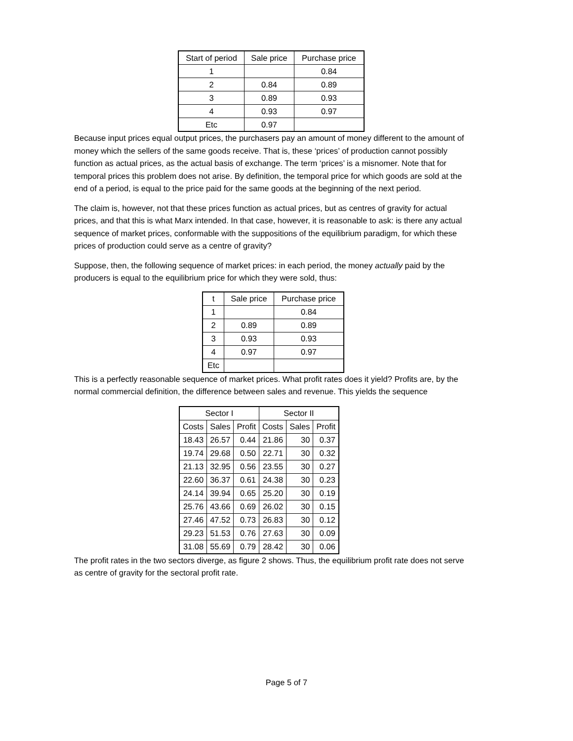| Start of period | Sale price | Purchase price |
| --- | --- | --- |
| 1 | | 0.84 |
| 2 | 0.84 | 0.89 |
| 3 | 0.89 | 0.93 |
| 4 | 0.93 | 0.97 |
| Etc | 0.97 | |
Because input prices equal output prices, the purchasers pay an amount of money different to the amount of money which the sellers of the same goods receive. That is, these ‘prices’ of production cannot possibly function as actual prices, as the actual basis of exchange. The term ‘prices’ is a misnomer. Note that for temporal prices this problem does not arise. By definition, the temporal price for which goods are sold at the end of a period, is equal to the price paid for the same goods at the beginning of the next period.
The claim is, however, not that these prices function as actual prices, but as centres of gravity for actual prices, and that this is what Marx intended. In that case, however, it is reasonable to ask: is there any actual sequence of market prices, conformable with the suppositions of the equilibrium paradigm, for which these prices of production could serve as a centre of gravity?
Suppose, then, the following sequence of market prices: in each period, the money actually paid by the producers is equal to the equilibrium price for which they were sold, thus:
| t | Sale price | Purchase price |
| --- | --- | --- |
| 1 | | 0.84 |
| 2 | 0.89 | 0.89 |
| 3 | 0.93 | 0.93 |
| 4 | 0.97 | 0.97 |
| Etc | | |
This is a perfectly reasonable sequence of market prices. What profit rates does it yield? Profits are, by the normal commercial definition, the difference between sales and revenue. This yields the sequence
| Sector I | | | Sector II | | |
| --- | --- | --- | --- | --- | --- |
| Costs | Sales | Profit | Costs | Sales | Profit |
| 18.43 | 26.57 | 0.44 | 21.86 | 30 | 0.37 |
| 19.74 | 29.68 | 0.50 | 22.71 | 30 | 0.32 |
| 21.13 | 32.95 | 0.56 | 23.55 | 30 | 0.27 |
| 22.60 | 36.37 | 0.61 | 24.38 | 30 | 0.23 |
| 24.14 | 39.94 | 0.65 | 25.20 | 30 | 0.19 |
| 25.76 | 43.66 | 0.69 | 26.02 | 30 | 0.15 |
| 27.46 | 47.52 | 0.73 | 26.83 | 30 | 0.12 |
| 29.23 | 51.53 | 0.76 | 27.63 | 30 | 0.09 |
| 31.08 | 55.69 | 0.79 | 28.42 | 30 | 0.06 |
The profit rates in the two sectors diverge, as figure 2 shows. Thus, the equilibrium profit rate does not serve as centre of gravity for the sectoral profit rate.
Page 5 of 7